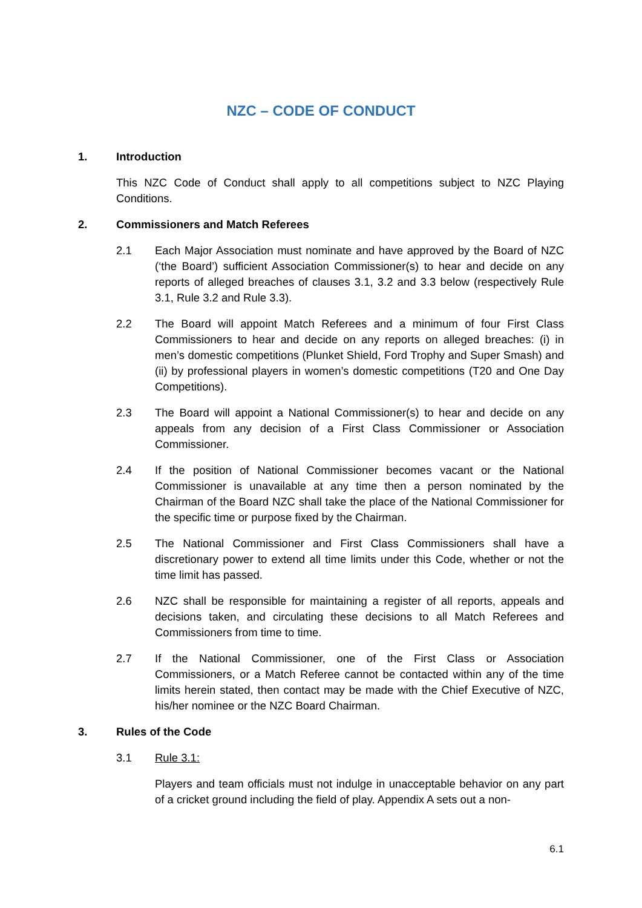NZC – CODE OF CONDUCT
1. Introduction
This NZC Code of Conduct shall apply to all competitions subject to NZC Playing Conditions.
2. Commissioners and Match Referees
2.1 Each Major Association must nominate and have approved by the Board of NZC (‘the Board’) sufficient Association Commissioner(s) to hear and decide on any reports of alleged breaches of clauses 3.1, 3.2 and 3.3 below (respectively Rule 3.1, Rule 3.2 and Rule 3.3).
2.2 The Board will appoint Match Referees and a minimum of four First Class Commissioners to hear and decide on any reports on alleged breaches: (i) in men’s domestic competitions (Plunket Shield, Ford Trophy and Super Smash) and (ii) by professional players in women’s domestic competitions (T20 and One Day Competitions).
2.3 The Board will appoint a National Commissioner(s) to hear and decide on any appeals from any decision of a First Class Commissioner or Association Commissioner.
2.4 If the position of National Commissioner becomes vacant or the National Commissioner is unavailable at any time then a person nominated by the Chairman of the Board NZC shall take the place of the National Commissioner for the specific time or purpose fixed by the Chairman.
2.5 The National Commissioner and First Class Commissioners shall have a discretionary power to extend all time limits under this Code, whether or not the time limit has passed.
2.6 NZC shall be responsible for maintaining a register of all reports, appeals and decisions taken, and circulating these decisions to all Match Referees and Commissioners from time to time.
2.7 If the National Commissioner, one of the First Class or Association Commissioners, or a Match Referee cannot be contacted within any of the time limits herein stated, then contact may be made with the Chief Executive of NZC, his/her nominee or the NZC Board Chairman.
3. Rules of the Code
3.1 Rule 3.1:
Players and team officials must not indulge in unacceptable behavior on any part of a cricket ground including the field of play. Appendix A sets out a non-
6.1